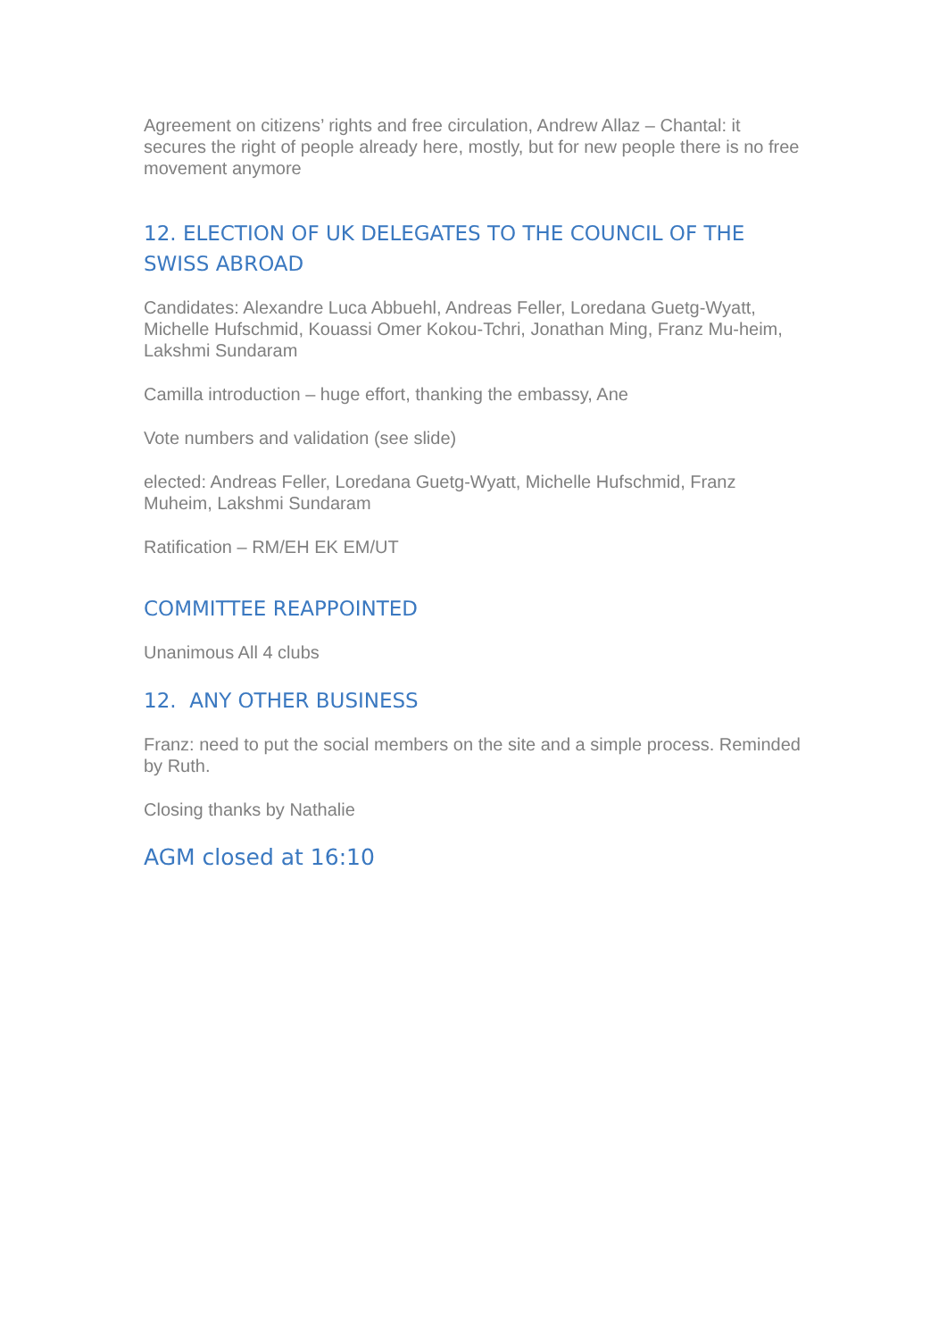Agreement on citizens’ rights and free circulation, Andrew Allaz – Chantal: it secures the right of people already here, mostly, but for new people there is no free movement anymore
12. ELECTION OF UK DELEGATES TO THE COUNCIL OF THE SWISS ABROAD
Candidates: Alexandre Luca Abbuehl, Andreas Feller, Loredana Guetg-Wyatt, Michelle Hufschmid, Kouassi Omer Kokou-Tchri, Jonathan Ming, Franz Mu-heim, Lakshmi Sundaram
Camilla introduction – huge effort, thanking the embassy, Ane
Vote numbers and validation (see slide)
elected: Andreas Feller, Loredana Guetg-Wyatt, Michelle Hufschmid, Franz Muheim, Lakshmi Sundaram
Ratification – RM/EH EK EM/UT
COMMITTEE REAPPOINTED
Unanimous All 4 clubs
12. ANY OTHER BUSINESS
Franz: need to put the social members on the site and a simple process. Reminded by Ruth.
Closing thanks by Nathalie
AGM closed at 16:10